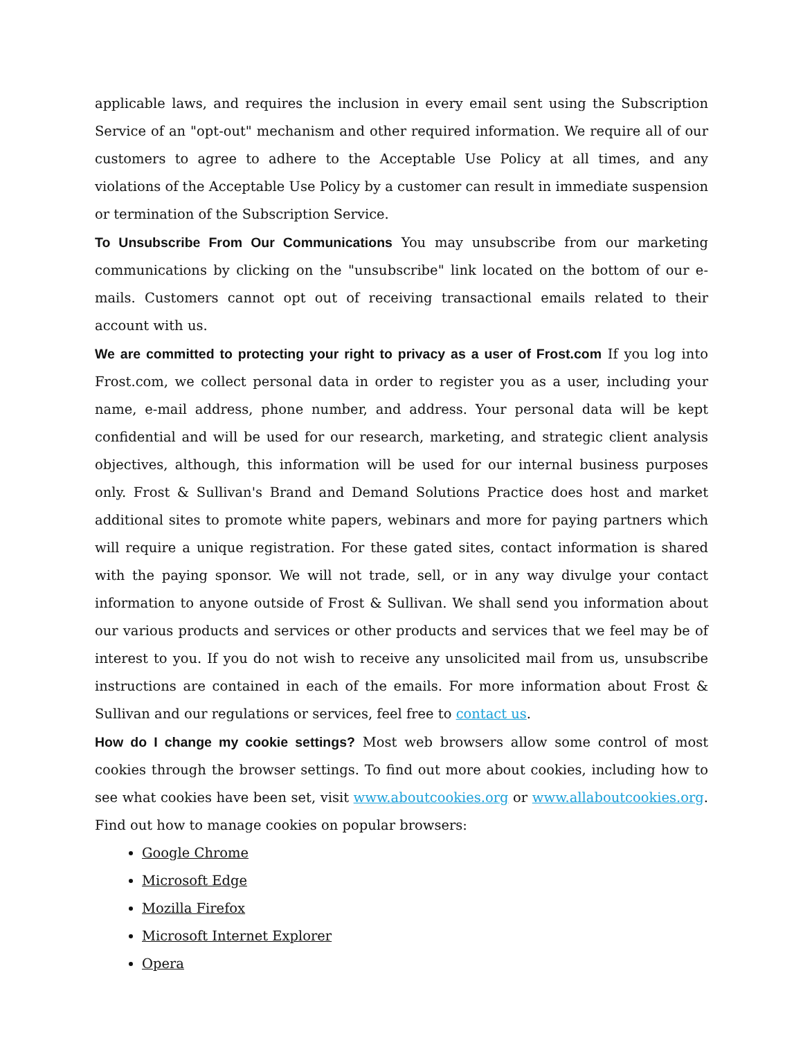applicable laws, and requires the inclusion in every email sent using the Subscription Service of an "opt-out" mechanism and other required information. We require all of our customers to agree to adhere to the Acceptable Use Policy at all times, and any violations of the Acceptable Use Policy by a customer can result in immediate suspension or termination of the Subscription Service.
To Unsubscribe From Our Communications You may unsubscribe from our marketing communications by clicking on the "unsubscribe" link located on the bottom of our e-mails. Customers cannot opt out of receiving transactional emails related to their account with us.
We are committed to protecting your right to privacy as a user of Frost.com If you log into Frost.com, we collect personal data in order to register you as a user, including your name, e-mail address, phone number, and address. Your personal data will be kept confidential and will be used for our research, marketing, and strategic client analysis objectives, although, this information will be used for our internal business purposes only. Frost & Sullivan's Brand and Demand Solutions Practice does host and market additional sites to promote white papers, webinars and more for paying partners which will require a unique registration. For these gated sites, contact information is shared with the paying sponsor. We will not trade, sell, or in any way divulge your contact information to anyone outside of Frost & Sullivan. We shall send you information about our various products and services or other products and services that we feel may be of interest to you. If you do not wish to receive any unsolicited mail from us, unsubscribe instructions are contained in each of the emails. For more information about Frost & Sullivan and our regulations or services, feel free to contact us.
How do I change my cookie settings? Most web browsers allow some control of most cookies through the browser settings. To find out more about cookies, including how to see what cookies have been set, visit www.aboutcookies.org or www.allaboutcookies.org. Find out how to manage cookies on popular browsers:
Google Chrome
Microsoft Edge
Mozilla Firefox
Microsoft Internet Explorer
Opera